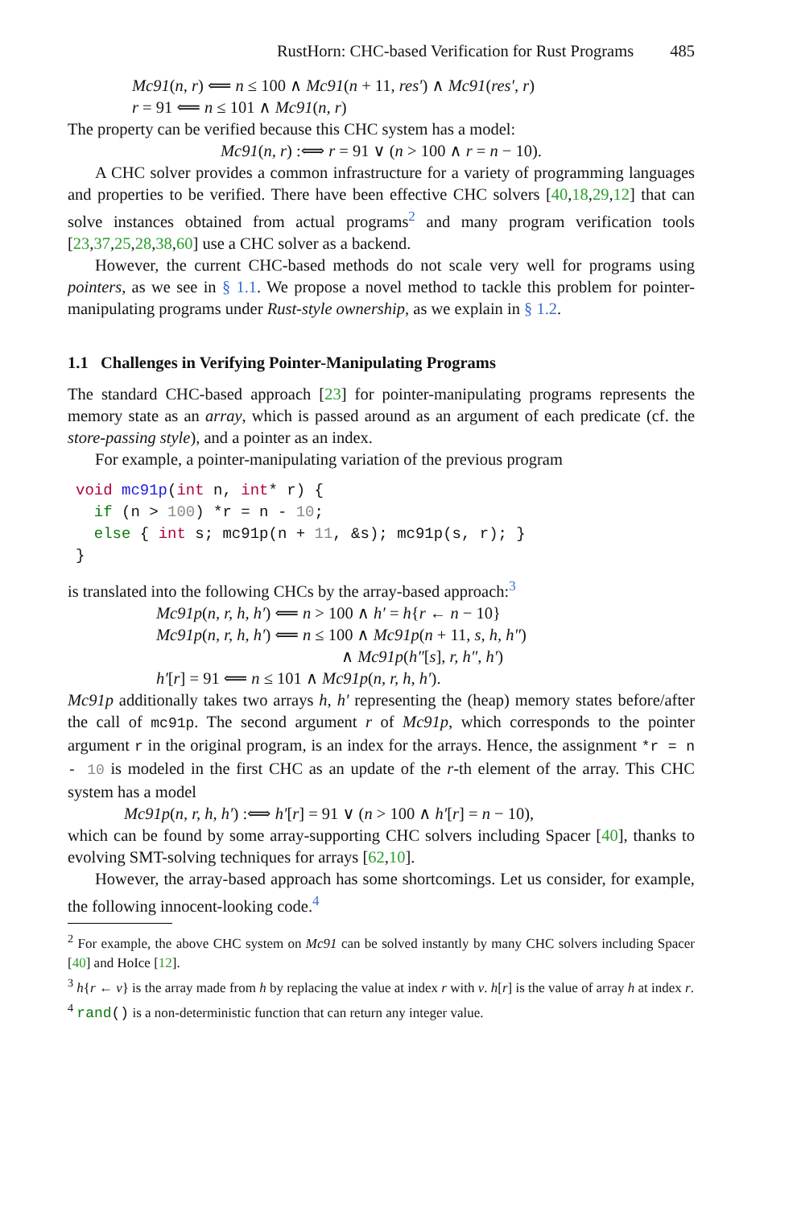RustHorn: CHC-based Verification for Rust Programs 485
Mc91(n, r) ⟸ n ≤ 100 ∧ Mc91(n + 11, res′) ∧ Mc91(res′, r)
r = 91 ⟸ n ≤ 101 ∧ Mc91(n, r)
The property can be verified because this CHC system has a model:
Mc91(n, r) :⟺ r = 91 ∨ (n > 100 ∧ r = n − 10).
A CHC solver provides a common infrastructure for a variety of programming languages and properties to be verified. There have been effective CHC solvers [40,18,29,12] that can solve instances obtained from actual programs<sup>2</sup> and many program verification tools [23,37,25,28,38,60] use a CHC solver as a backend.
However, the current CHC-based methods do not scale very well for programs using pointers, as we see in § 1.1. We propose a novel method to tackle this problem for pointer-manipulating programs under Rust-style ownership, as we explain in § 1.2.
1.1 Challenges in Verifying Pointer-Manipulating Programs
The standard CHC-based approach [23] for pointer-manipulating programs represents the memory state as an array, which is passed around as an argument of each predicate (cf. the store-passing style), and a pointer as an index.
For example, a pointer-manipulating variation of the previous program
void mc91p(int n, int* r) {
  if (n > 100) *r = n - 10;
  else { int s; mc91p(n + 11, &s); mc91p(s, r); }
}
is translated into the following CHCs by the array-based approach:<sup>3</sup>
Mc91p(n, r, h, h′) ⟸ n > 100 ∧ h′ = h{r ← n − 10}
Mc91p(n, r, h, h′) ⟸ n ≤ 100 ∧ Mc91p(n + 11, s, h, h″)
∧ Mc91p(h″[s], r, h″, h′)
h′[r] = 91 ⟸ n ≤ 101 ∧ Mc91p(n, r, h, h′).
Mc91p additionally takes two arrays h, h′ representing the (heap) memory states before/after the call of mc91p. The second argument r of Mc91p, which corresponds to the pointer argument r in the original program, is an index for the arrays. Hence, the assignment *r = n - 10 is modeled in the first CHC as an update of the r-th element of the array. This CHC system has a model
Mc91p(n, r, h, h′) :⟺ h′[r] = 91 ∨ (n > 100 ∧ h′[r] = n − 10),
which can be found by some array-supporting CHC solvers including Spacer [40], thanks to evolving SMT-solving techniques for arrays [62,10].
However, the array-based approach has some shortcomings. Let us consider, for example, the following innocent-looking code.<sup>4</sup>
<sup>2</sup> For example, the above CHC system on Mc91 can be solved instantly by many CHC solvers including Spacer [40] and HoIce [12].
<sup>3</sup> h{r ← v} is the array made from h by replacing the value at index r with v. h[r] is the value of array h at index r.
<sup>4</sup> rand() is a non-deterministic function that can return any integer value.